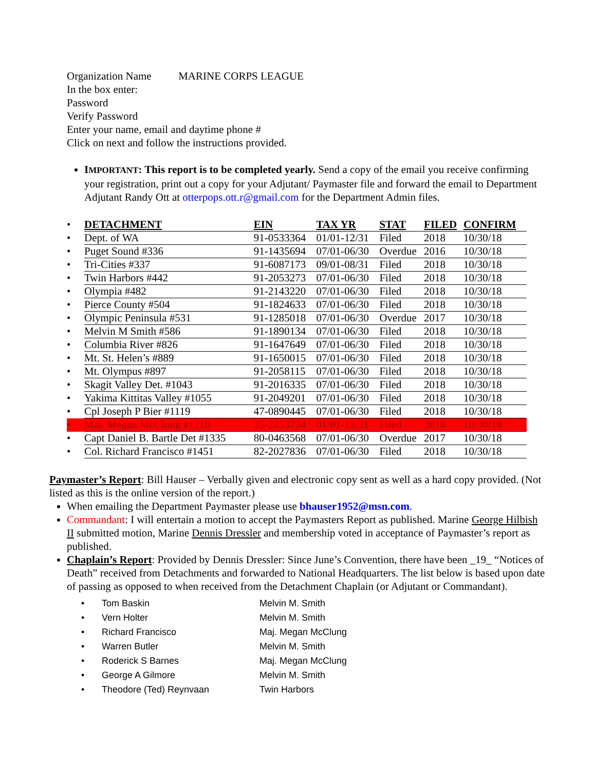Organization Name MARINE CORPS LEAGUE
In the box enter:
Password
Verify Password
Enter your name, email and daytime phone #
Click on next and follow the instructions provided.
IMPORTANT: This report is to be completed yearly. Send a copy of the email you receive confirming your registration, print out a copy for your Adjutant/ Paymaster file and forward the email to Department Adjutant Randy Ott at otterpops.ott.r@gmail.com for the Department Admin files.
| • | DETACHMENT | EIN | TAX YR | STAT | FILED | CONFIRM |
| • | Dept. of WA | 91-0533364 | 01/01-12/31 | Filed | 2018 | 10/30/18 |
| • | Puget Sound #336 | 91-1435694 | 07/01-06/30 | Overdue | 2016 | 10/30/18 |
| • | Tri-Cities #337 | 91-6087173 | 09/01-08/31 | Filed | 2018 | 10/30/18 |
| • | Twin Harbors #442 | 91-2053273 | 07/01-06/30 | Filed | 2018 | 10/30/18 |
| • | Olympia #482 | 91-2143220 | 07/01-06/30 | Filed | 2018 | 10/30/18 |
| • | Pierce County #504 | 91-1824633 | 07/01-06/30 | Filed | 2018 | 10/30/18 |
| • | Olympic Peninsula #531 | 91-1285018 | 07/01-06/30 | Overdue | 2017 | 10/30/18 |
| • | Melvin M Smith #586 | 91-1890134 | 07/01-06/30 | Filed | 2018 | 10/30/18 |
| • | Columbia River #826 | 91-1647649 | 07/01-06/30 | Filed | 2018 | 10/30/18 |
| • | Mt. St. Helen’s #889 | 91-1650015 | 07/01-06/30 | Filed | 2018 | 10/30/18 |
| • | Mt. Olympus #897 | 91-2058115 | 07/01-06/30 | Filed | 2018 | 10/30/18 |
| • | Skagit Valley Det. #1043 | 91-2016335 | 07/01-06/30 | Filed | 2018 | 10/30/18 |
| • | Yakima Kittitas Valley #1055 | 91-2049201 | 07/01-06/30 | Filed | 2018 | 10/30/18 |
| • | Cpl Joseph P Bier #1119 | 47-0890445 | 07/01-06/30 | Filed | 2018 | 10/30/18 |
| • | Maj. Megan McClung #1210 | 35-2253724 | 01/01-12/31 | Filed | 2018 | 10/30/18 |
| • | Capt Daniel B. Bartle Det #1335 | 80-0463568 | 07/01-06/30 | Overdue | 2017 | 10/30/18 |
| • | Col. Richard Francisco #1451 | 82-2027836 | 07/01-06/30 | Filed | 2018 | 10/30/18 |
Paymaster’s Report: Bill Hauser – Verbally given and electronic copy sent as well as a hard copy provided. (Not listed as this is the online version of the report.)
When emailing the Department Paymaster please use bhauser1952@msn.com.
Commandant: I will entertain a motion to accept the Paymasters Report as published. Marine George Hilbish II submitted motion, Marine Dennis Dressler and membership voted in acceptance of Paymaster’s report as published.
Chaplain’s Report: Provided by Dennis Dressler: Since June’s Convention, there have been _19_ “Notices of Death” received from Detachments and forwarded to National Headquarters. The list below is based upon date of passing as opposed to when received from the Detachment Chaplain (or Adjutant or Commandant).
| • | Tom Baskin | Melvin M. Smith |
| • | Vern Holter | Melvin M. Smith |
| • | Richard Francisco | Maj. Megan McClung |
| • | Warren Butler | Melvin M. Smith |
| • | Roderick S Barnes | Maj. Megan McClung |
| • | George A Gilmore | Melvin M. Smith |
| • | Theodore (Ted) Reynvaan | Twin Harbors |